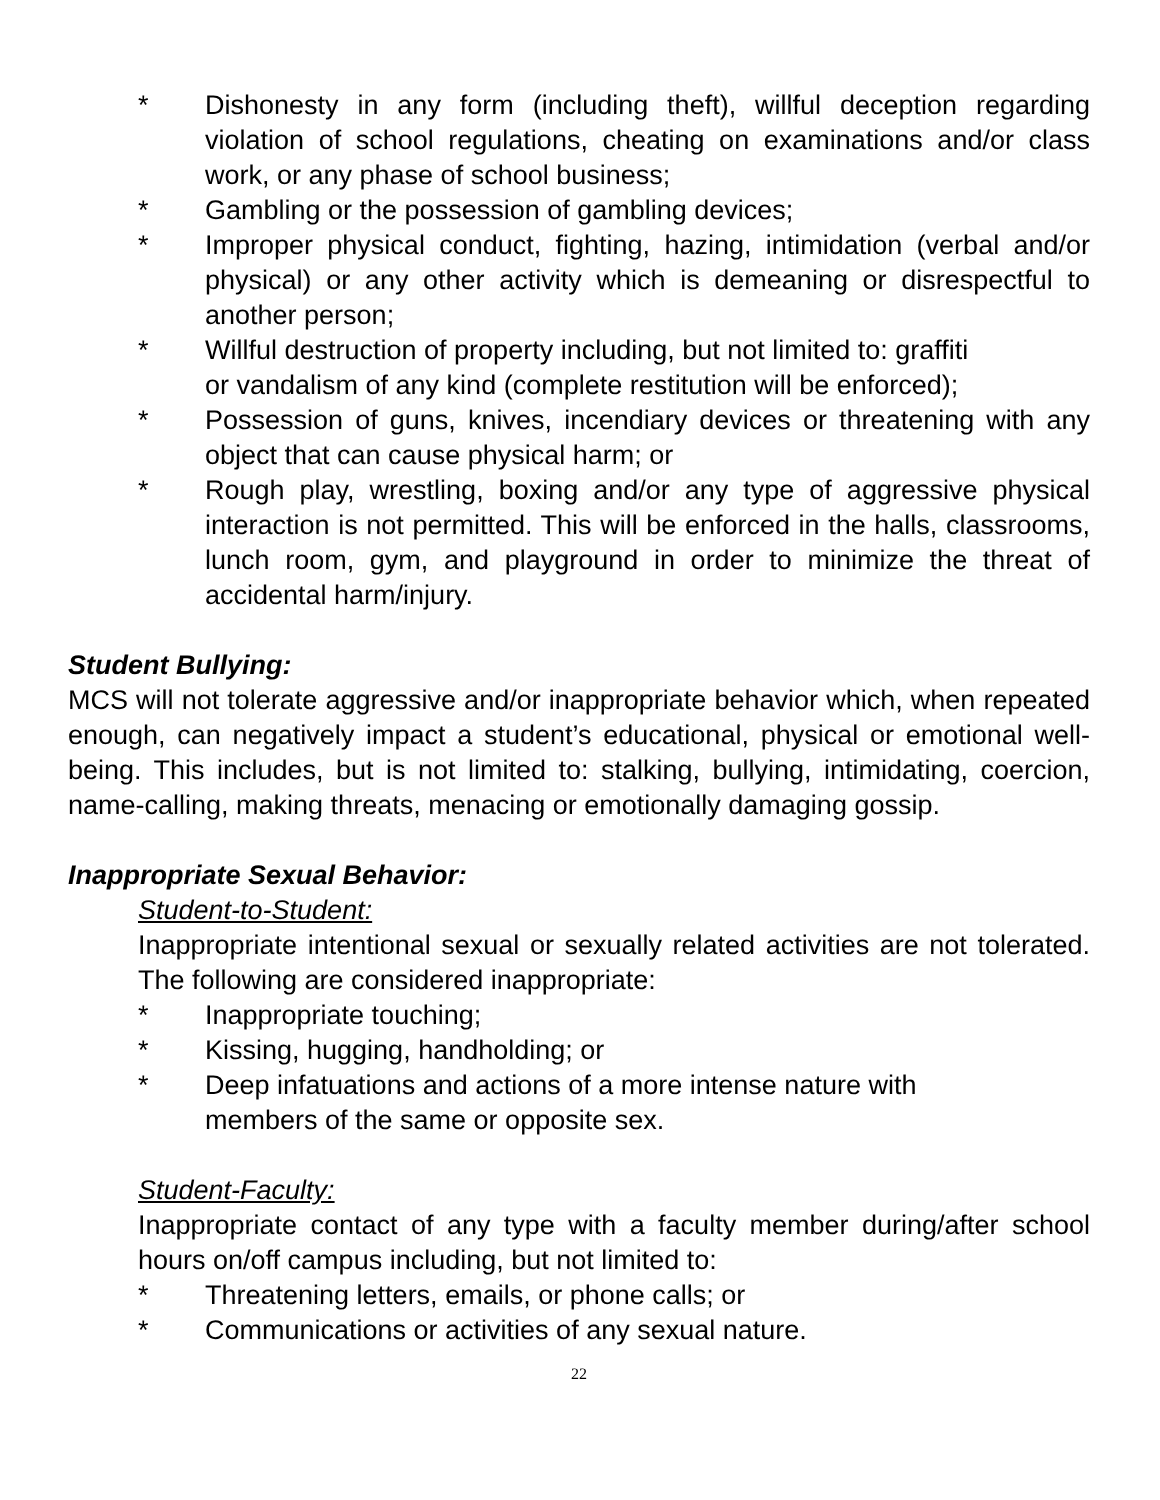* Dishonesty in any form (including theft), willful deception regarding violation of school regulations, cheating on examinations and/or class work, or any phase of school business;
* Gambling or the possession of gambling devices;
* Improper physical conduct, fighting, hazing, intimidation (verbal and/or physical) or any other activity which is demeaning or disrespectful to another person;
* Willful destruction of property including, but not limited to: graffiti
or vandalism of any kind (complete restitution will be enforced);
* Possession of guns, knives, incendiary devices or threatening with any object that can cause physical harm; or
* Rough play, wrestling, boxing and/or any type of aggressive physical interaction is not permitted. This will be enforced in the halls, classrooms, lunch room, gym, and playground in order to minimize the threat of accidental harm/injury.
Student Bullying:
MCS will not tolerate aggressive and/or inappropriate behavior which, when repeated enough, can negatively impact a student’s educational, physical or emotional well-being. This includes, but is not limited to: stalking, bullying, intimidating, coercion, name-calling, making threats, menacing or emotionally damaging gossip.
Inappropriate Sexual Behavior:
Student-to-Student:
Inappropriate intentional sexual or sexually related activities are not tolerated. The following are considered inappropriate:
* Inappropriate touching;
* Kissing, hugging, handholding; or
* Deep infatuations and actions of a more intense nature with
members of the same or opposite sex.
Student-Faculty:
Inappropriate contact of any type with a faculty member during/after school hours on/off campus including, but not limited to:
* Threatening letters, emails, or phone calls; or
* Communications or activities of any sexual nature.
22